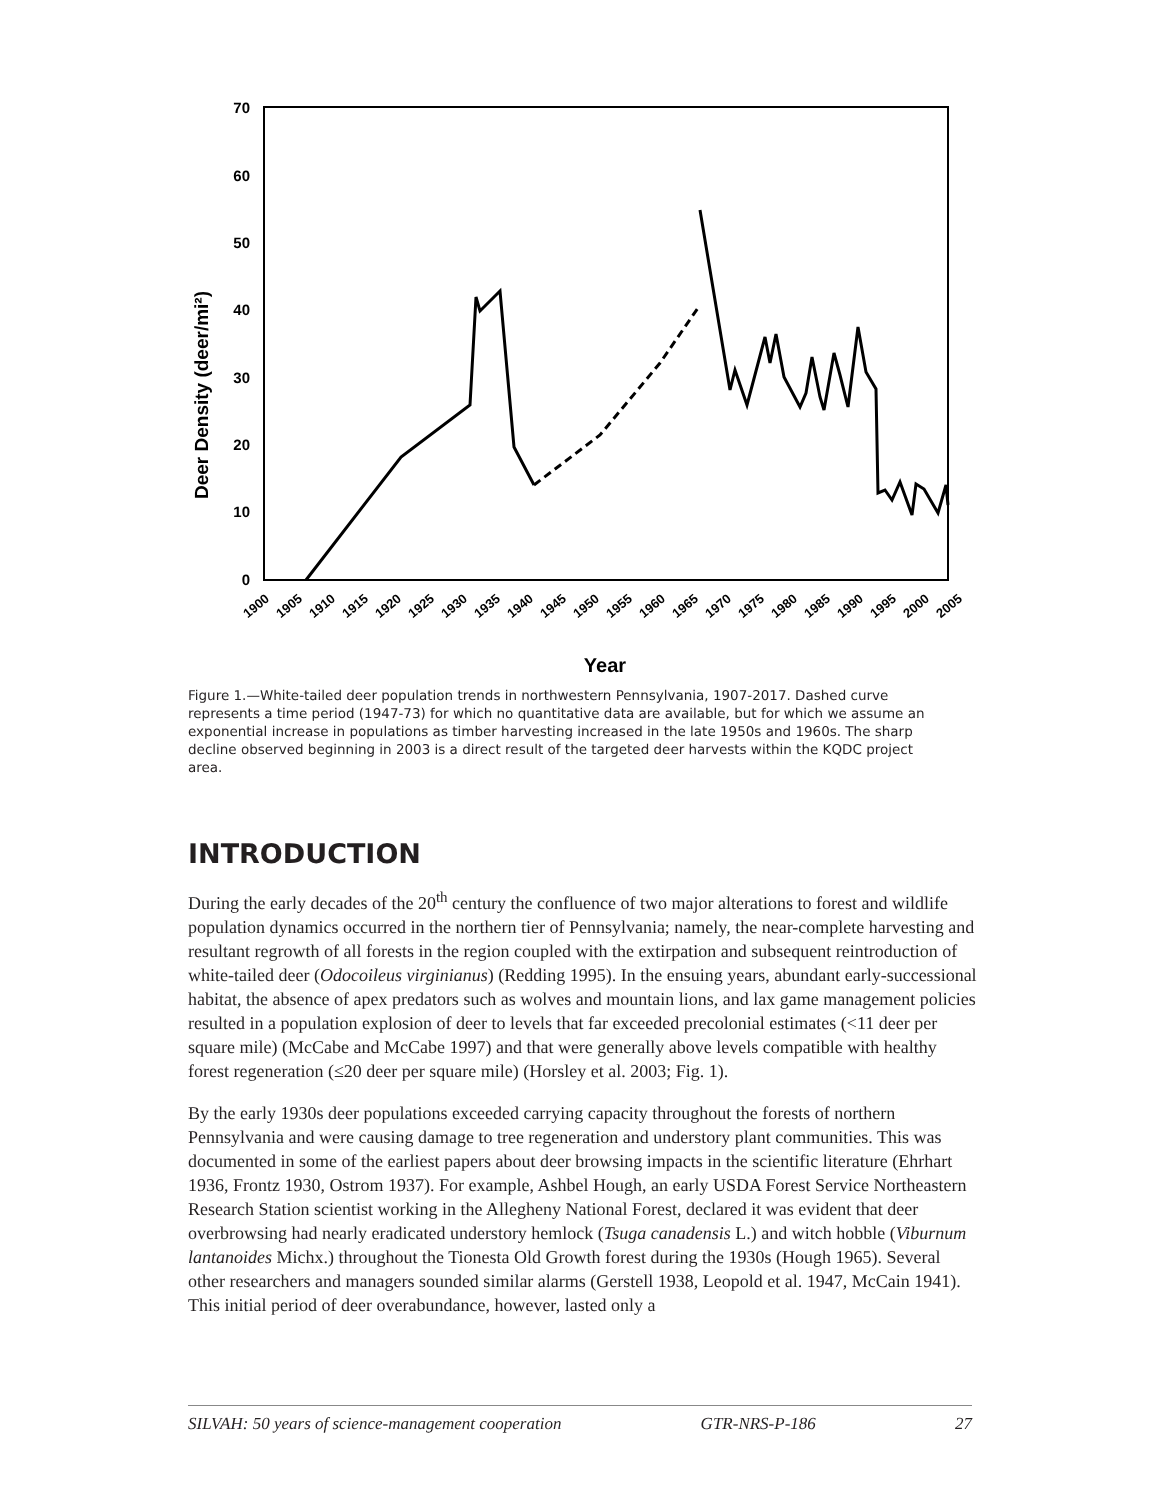70
60
50
40
30
20
10
0
Deer Density (deer/mi²)
1900
1905
1910
1915
1920
1925
1930
1935
1940
1945
1950
1955
1960
1965
1970
1975
1980
1985
1990
1995
2000
2005
Year
Figure 1.—White-tailed deer population trends in northwestern Pennsylvania, 1907-2017. Dashed curve represents a time period (1947-73) for which no quantitative data are available, but for which we assume an exponential increase in populations as timber harvesting increased in the late 1950s and 1960s. The sharp decline observed beginning in 2003 is a direct result of the targeted deer harvests within the KQDC project area.
INTRODUCTION
During the early decades of the 20<sup>th</sup> century the confluence of two major alterations to forest and wildlife population dynamics occurred in the northern tier of Pennsylvania; namely, the near-complete harvesting and resultant regrowth of all forests in the region coupled with the extirpation and subsequent reintroduction of white-tailed deer (Odocoileus virginianus) (Redding 1995). In the ensuing years, abundant early-successional habitat, the absence of apex predators such as wolves and mountain lions, and lax game management policies resulted in a population explosion of deer to levels that far exceeded precolonial estimates (<11 deer per square mile) (McCabe and McCabe 1997) and that were generally above levels compatible with healthy forest regeneration (≤20 deer per square mile) (Horsley et al. 2003; Fig. 1).
By the early 1930s deer populations exceeded carrying capacity throughout the forests of northern Pennsylvania and were causing damage to tree regeneration and understory plant communities. This was documented in some of the earliest papers about deer browsing impacts in the scientific literature (Ehrhart 1936, Frontz 1930, Ostrom 1937). For example, Ashbel Hough, an early USDA Forest Service Northeastern Research Station scientist working in the Allegheny National Forest, declared it was evident that deer overbrowsing had nearly eradicated understory hemlock (Tsuga canadensis L.) and witch hobble (Viburnum lantanoides Michx.) throughout the Tionesta Old Growth forest during the 1930s (Hough 1965). Several other researchers and managers sounded similar alarms (Gerstell 1938, Leopold et al. 1947, McCain 1941). This initial period of deer overabundance, however, lasted only a
SILVAH: 50 years of science-management cooperation GTR-NRS-P-186 27